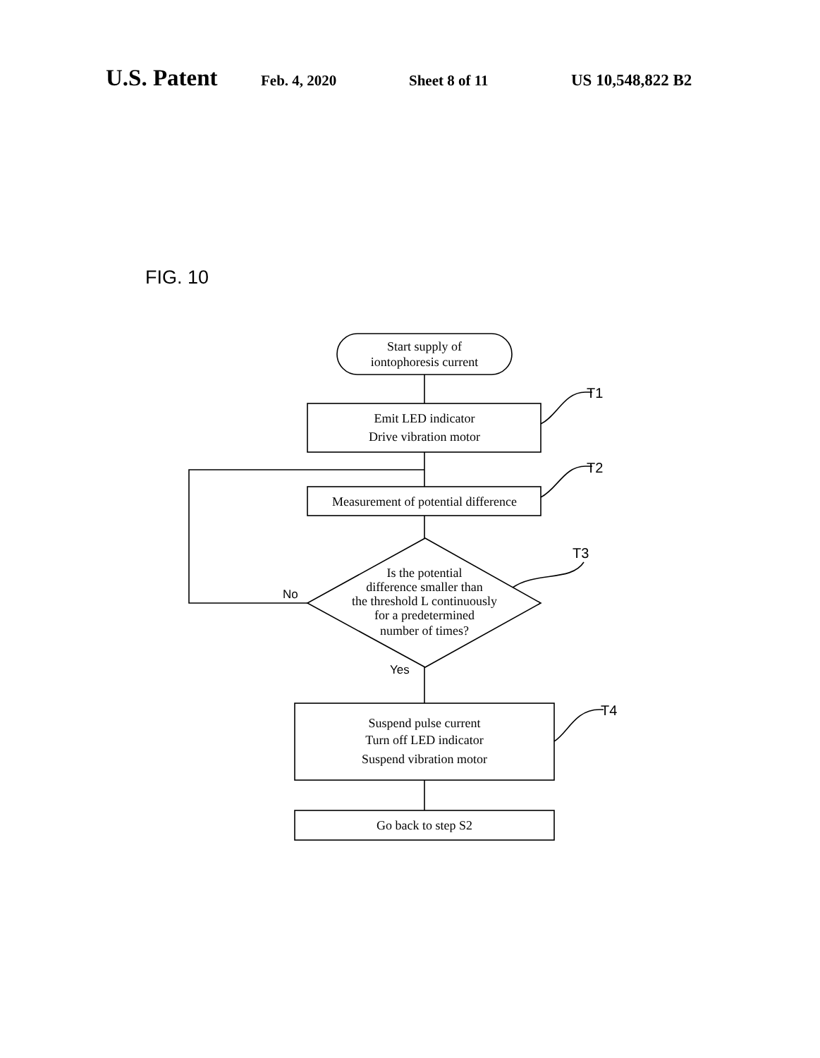U.S. Patent Feb. 4, 2020 Sheet 8 of 11 US 10,548,822 B2
FIG. 10
Start supply of
iontophoresis current
Emit LED indicator
Drive vibration motor
Measurement of potential difference
Is the potential
difference smaller than
the threshold L continuously
for a predetermined
number of times?
Suspend pulse current
Turn off LED indicator
Suspend vibration motor
Go back to step S2
T1
T2
T3
T4
No
Yes